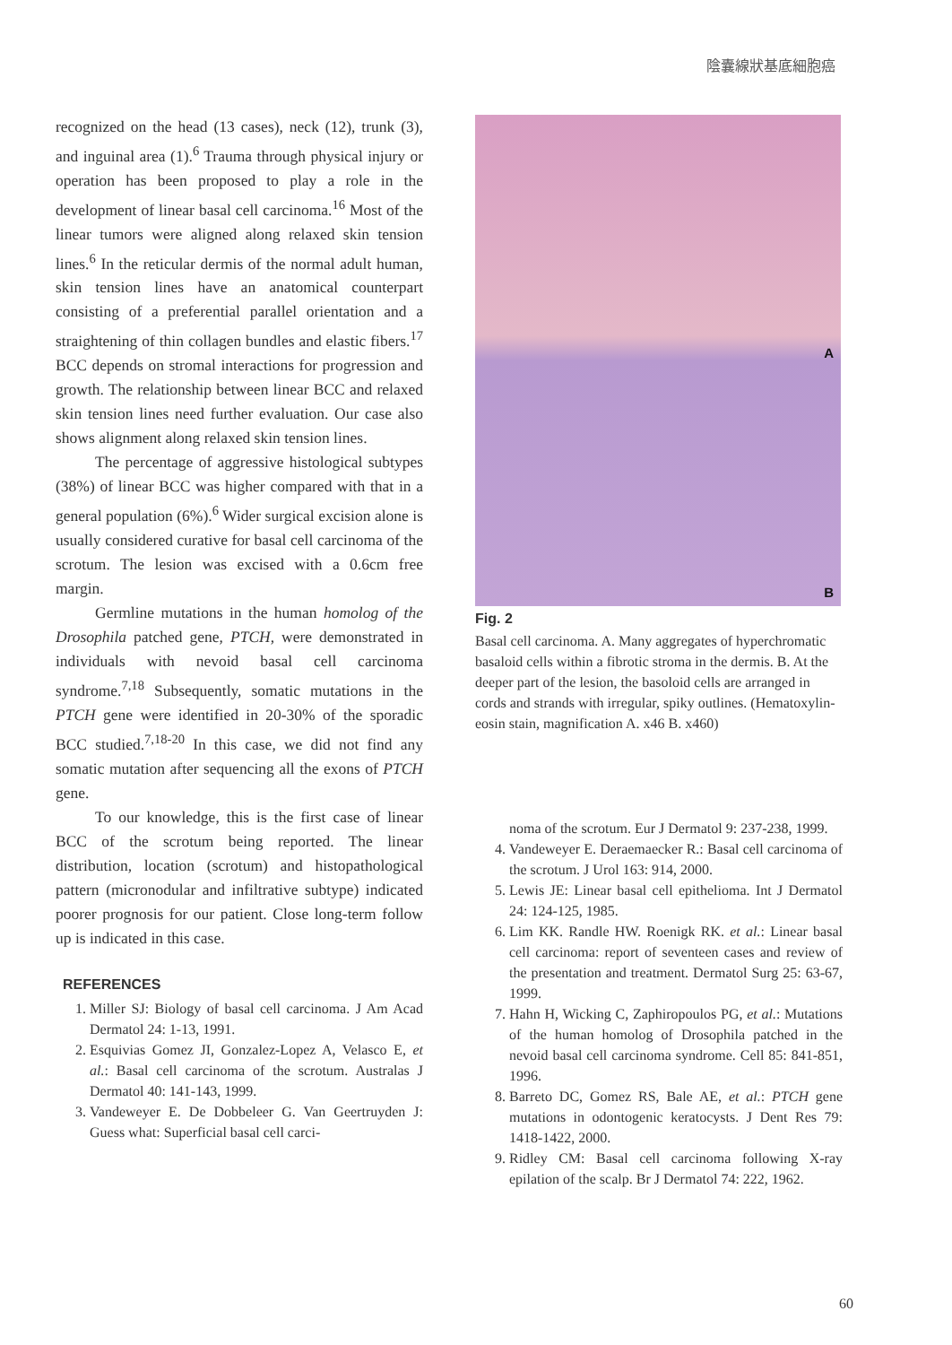陰囊線狀基底細胞癌
recognized on the head (13 cases), neck (12), trunk (3), and inguinal area (1).<sup>6</sup> Trauma through physical injury or operation has been proposed to play a role in the development of linear basal cell carcinoma.<sup>16</sup> Most of the linear tumors were aligned along relaxed skin tension lines.<sup>6</sup> In the reticular dermis of the normal adult human, skin tension lines have an anatomical counterpart consisting of a preferential parallel orientation and a straightening of thin collagen bundles and elastic fibers.<sup>17</sup> BCC depends on stromal interactions for progression and growth. The relationship between linear BCC and relaxed skin tension lines need further evaluation. Our case also shows alignment along relaxed skin tension lines.
The percentage of aggressive histological subtypes (38%) of linear BCC was higher compared with that in a general population (6%).<sup>6</sup> Wider surgical excision alone is usually considered curative for basal cell carcinoma of the scrotum. The lesion was excised with a 0.6cm free margin.
Germline mutations in the human homolog of the Drosophila patched gene, PTCH, were demonstrated in individuals with nevoid basal cell carcinoma syndrome.<sup>7,18</sup> Subsequently, somatic mutations in the PTCH gene were identified in 20-30% of the sporadic BCC studied.<sup>7,18-20</sup> In this case, we did not find any somatic mutation after sequencing all the exons of PTCH gene.
To our knowledge, this is the first case of linear BCC of the scrotum being reported. The linear distribution, location (scrotum) and histopathological pattern (micronodular and infiltrative subtype) indicated poorer prognosis for our patient. Close long-term follow up is indicated in this case.
REFERENCES
1. Miller SJ: Biology of basal cell carcinoma. J Am Acad Dermatol 24: 1-13, 1991.
2. Esquivias Gomez JI, Gonzalez-Lopez A, Velasco E, et al.: Basal cell carcinoma of the scrotum. Australas J Dermatol 40: 141-143, 1999.
3. Vandeweyer E. De Dobbeleer G. Van Geertruyden J: Guess what: Superficial basal cell carci-
A
B
Fig. 2
Basal cell carcinoma. A. Many aggregates of hyperchromatic basaloid cells within a fibrotic stroma in the dermis. B. At the deeper part of the lesion, the basoloid cells are arranged in cords and strands with irregular, spiky outlines. (Hematoxylin-eosin stain, magnification A. x46 B. x460)
noma of the scrotum. Eur J Dermatol 9: 237-238, 1999.
4. Vandeweyer E. Deraemaecker R.: Basal cell carcinoma of the scrotum. J Urol 163: 914, 2000.
5. Lewis JE: Linear basal cell epithelioma. Int J Dermatol 24: 124-125, 1985.
6. Lim KK. Randle HW. Roenigk RK. et al.: Linear basal cell carcinoma: report of seventeen cases and review of the presentation and treatment. Dermatol Surg 25: 63-67, 1999.
7. Hahn H, Wicking C, Zaphiropoulos PG, et al.: Mutations of the human homolog of Drosophila patched in the nevoid basal cell carcinoma syndrome. Cell 85: 841-851, 1996.
8. Barreto DC, Gomez RS, Bale AE, et al.: PTCH gene mutations in odontogenic keratocysts. J Dent Res 79: 1418-1422, 2000.
9. Ridley CM: Basal cell carcinoma following X-ray epilation of the scalp. Br J Dermatol 74: 222, 1962.
60